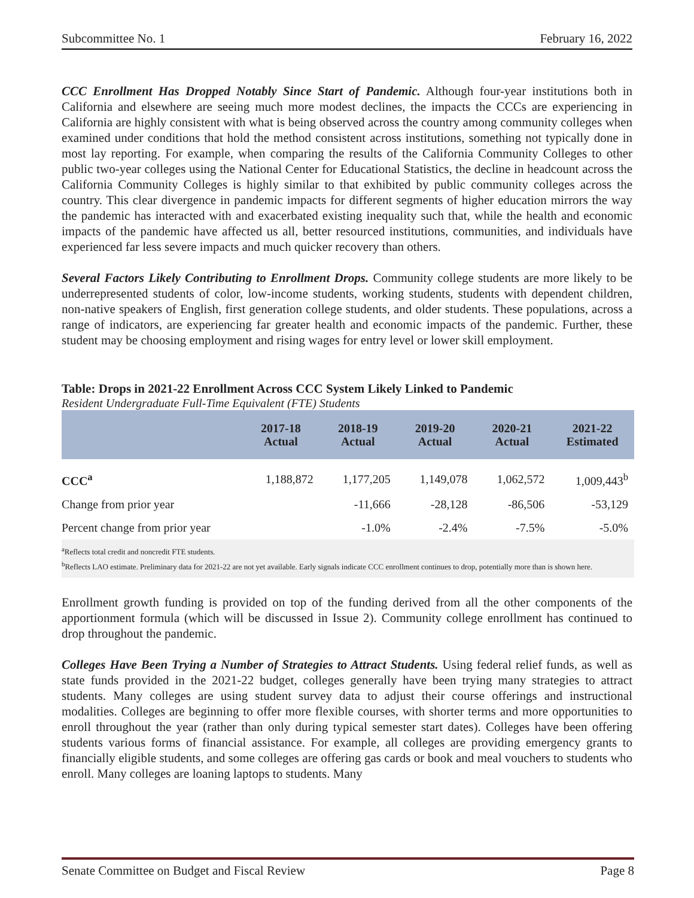Subcommittee No. 1 February 16, 2022
CCC Enrollment Has Dropped Notably Since Start of Pandemic. Although four-year institutions both in California and elsewhere are seeing much more modest declines, the impacts the CCCs are experiencing in California are highly consistent with what is being observed across the country among community colleges when examined under conditions that hold the method consistent across institutions, something not typically done in most lay reporting. For example, when comparing the results of the California Community Colleges to other public two-year colleges using the National Center for Educational Statistics, the decline in headcount across the California Community Colleges is highly similar to that exhibited by public community colleges across the country. This clear divergence in pandemic impacts for different segments of higher education mirrors the way the pandemic has interacted with and exacerbated existing inequality such that, while the health and economic impacts of the pandemic have affected us all, better resourced institutions, communities, and individuals have experienced far less severe impacts and much quicker recovery than others.
Several Factors Likely Contributing to Enrollment Drops. Community college students are more likely to be underrepresented students of color, low-income students, working students, students with dependent children, non-native speakers of English, first generation college students, and older students. These populations, across a range of indicators, are experiencing far greater health and economic impacts of the pandemic. Further, these student may be choosing employment and rising wages for entry level or lower skill employment.
Table: Drops in 2021-22 Enrollment Across CCC System Likely Linked to Pandemic
Resident Undergraduate Full-Time Equivalent (FTE) Students
| | 2017-18 Actual | 2018-19 Actual | 2019-20 Actual | 2020-21 Actual | 2021-22 Estimated |
| --- | --- | --- | --- | --- | --- |
| CCC<sup>a</sup> | 1,188,872 | 1,177,205 | 1,149,078 | 1,062,572 | 1,009,443<sup>b</sup> |
| Change from prior year | | -11,666 | -28,128 | -86,506 | -53,129 |
| Percent change from prior year | | -1.0% | -2.4% | -7.5% | -5.0% |
<sup>a</sup> Reflects total credit and noncredit FTE students.
<sup>b</sup> Reflects LAO estimate. Preliminary data for 2021-22 are not yet available. Early signals indicate CCC enrollment continues to drop, potentially more than is shown here.
Enrollment growth funding is provided on top of the funding derived from all the other components of the apportionment formula (which will be discussed in Issue 2). Community college enrollment has continued to drop throughout the pandemic.
Colleges Have Been Trying a Number of Strategies to Attract Students. Using federal relief funds, as well as state funds provided in the 2021-22 budget, colleges generally have been trying many strategies to attract students. Many colleges are using student survey data to adjust their course offerings and instructional modalities. Colleges are beginning to offer more flexible courses, with shorter terms and more opportunities to enroll throughout the year (rather than only during typical semester start dates). Colleges have been offering students various forms of financial assistance. For example, all colleges are providing emergency grants to financially eligible students, and some colleges are offering gas cards or book and meal vouchers to students who enroll. Many colleges are loaning laptops to students. Many
Senate Committee on Budget and Fiscal Review Page 8